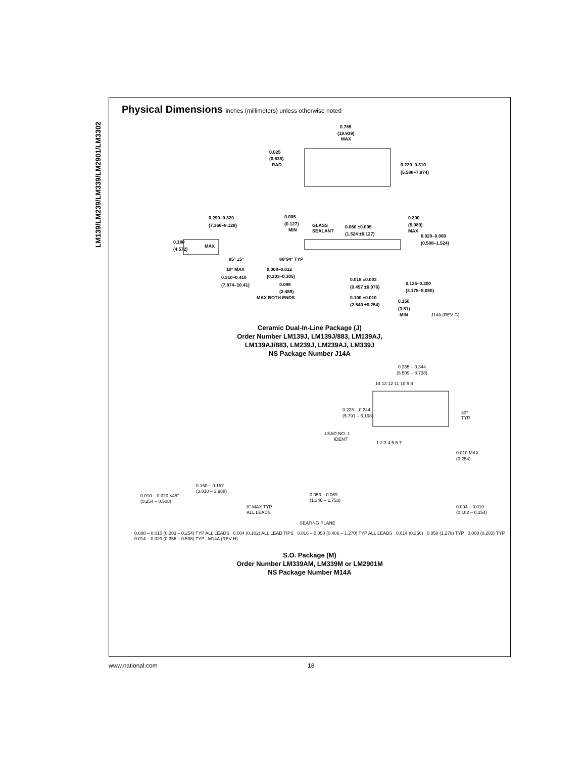LM139/LM239/LM339/LM2901/LM3302
Physical Dimensions inches (millimeters) unless otherwise noted
0.785
(19.939)
MAX
0.025
(0.635)
RAD
0.220–0.310
(5.588–7.874)
0.290–0.320
(7.366–8.128)
0.005
(0.127)
MIN
GLASS
SEALANT
0.060 ±0.005
(1.524 ±0.127)
0.200
(5.080)
MAX
0.020–0.060
(0.508–1.524)
0.180
(4.572)
MAX
95° ±5°
86°94° TYP
10° MAX
0.008–0.012
(0.203–0.305)
0.310–0.410
(7.874–10.41)
0.098
(2.489)
MAX BOTH ENDS
0.018 ±0.003
(0.457 ±0.076)
0.125–0.200
(3.175–5.080)
0.100 ±0.010
(2.540 ±0.254)
0.150
(3.81)
MIN
J14A (REV G)
Ceramic Dual-In-Line Package (J)
Order Number LM139J, LM139J/883, LM139AJ,
LM139AJ/883, LM239J, LM239AJ, LM339J
NS Package Number J14A
0.335 – 0.344
(8.509 – 8.738)
14 13 12 11 10 9 8
0.228 – 0.244
(5.791 – 6.198)
30°
TYP
LEAD NO. 1
IDENT
1 2 3 4 5 6 7
0.010 MAX
(0.254)
0.150 – 0.157
(3.810 – 3.988)
0.010 – 0.020 ×45°
(0.254 – 0.508)
0.053 – 0.069
(1.346 – 1.753)
8° MAX TYP
ALL LEADS
0.004 – 0.010
(0.102 – 0.254)
SEATING PLANE
0.008 – 0.010 (0.203 – 0.254) TYP ALL LEADS 0.004 (0.102) ALL LEAD TIPS 0.016 – 0.050 (0.406 – 1.270) TYP ALL LEADS 0.014 (0.356) 0.050 (1.270) TYP 0.008 (0.203) TYP 0.014 – 0.020 (0.356 – 0.508) TYP M14A (REV H)
S.O. Package (M)
Order Number LM339AM, LM339M or LM2901M
NS Package Number M14A
www.national.com 18